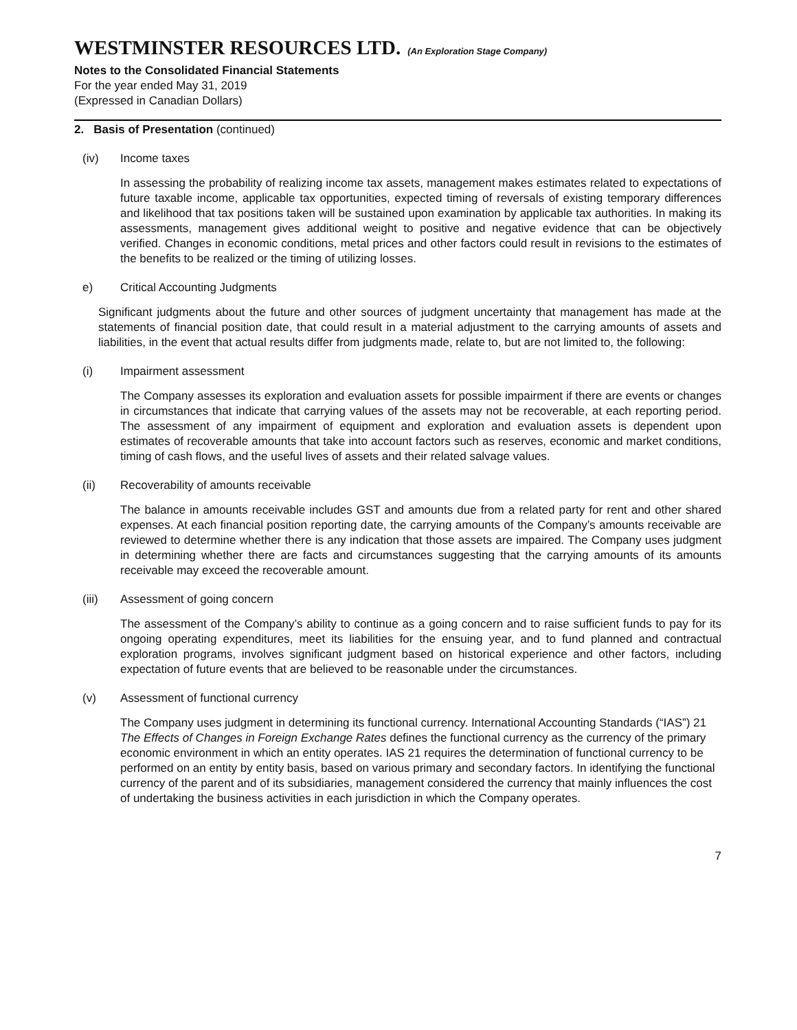WESTMINSTER RESOURCES LTD. (An Exploration Stage Company)
Notes to the Consolidated Financial Statements
For the year ended May 31, 2019
(Expressed in Canadian Dollars)
2. Basis of Presentation (continued)
(iv) Income taxes
In assessing the probability of realizing income tax assets, management makes estimates related to expectations of future taxable income, applicable tax opportunities, expected timing of reversals of existing temporary differences and likelihood that tax positions taken will be sustained upon examination by applicable tax authorities. In making its assessments, management gives additional weight to positive and negative evidence that can be objectively verified. Changes in economic conditions, metal prices and other factors could result in revisions to the estimates of the benefits to be realized or the timing of utilizing losses.
e) Critical Accounting Judgments
Significant judgments about the future and other sources of judgment uncertainty that management has made at the statements of financial position date, that could result in a material adjustment to the carrying amounts of assets and liabilities, in the event that actual results differ from judgments made, relate to, but are not limited to, the following:
(i) Impairment assessment
The Company assesses its exploration and evaluation assets for possible impairment if there are events or changes in circumstances that indicate that carrying values of the assets may not be recoverable, at each reporting period. The assessment of any impairment of equipment and exploration and evaluation assets is dependent upon estimates of recoverable amounts that take into account factors such as reserves, economic and market conditions, timing of cash flows, and the useful lives of assets and their related salvage values.
(ii) Recoverability of amounts receivable
The balance in amounts receivable includes GST and amounts due from a related party for rent and other shared expenses. At each financial position reporting date, the carrying amounts of the Company’s amounts receivable are reviewed to determine whether there is any indication that those assets are impaired. The Company uses judgment in determining whether there are facts and circumstances suggesting that the carrying amounts of its amounts receivable may exceed the recoverable amount.
(iii) Assessment of going concern
The assessment of the Company’s ability to continue as a going concern and to raise sufficient funds to pay for its ongoing operating expenditures, meet its liabilities for the ensuing year, and to fund planned and contractual exploration programs, involves significant judgment based on historical experience and other factors, including expectation of future events that are believed to be reasonable under the circumstances.
(v) Assessment of functional currency
The Company uses judgment in determining its functional currency. International Accounting Standards (“IAS”) 21 The Effects of Changes in Foreign Exchange Rates defines the functional currency as the currency of the primary economic environment in which an entity operates. IAS 21 requires the determination of functional currency to be performed on an entity by entity basis, based on various primary and secondary factors. In identifying the functional currency of the parent and of its subsidiaries, management considered the currency that mainly influences the cost of undertaking the business activities in each jurisdiction in which the Company operates.
7